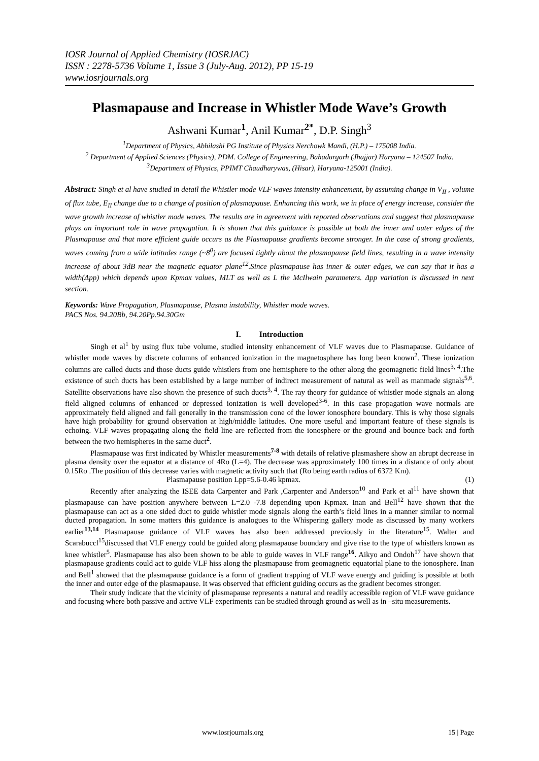IOSR Journal of Applied Chemistry (IOSRJAC)
ISSN : 2278-5736 Volume 1, Issue 3 (July-Aug. 2012), PP 15-19
www.iosrjournals.org
Plasmapause and Increase in Whistler Mode Wave’s Growth
Ashwani Kumar<sup>1</sup>, Anil Kumar<sup>2*</sup>, D.P. Singh<sup>3</sup>
<sup>1</sup> Department of Physics, Abhilashi PG Institute of Physics Nerchowk Mandi, (H.P.) – 175008 India.
<sup>2</sup> Department of Applied Sciences (Physics), PDM. College of Engineering, Bahadurgarh (Jhajjar) Haryana – 124507 India.
<sup>3</sup> Department of Physics, PPIMT Chaudharywas, (Hisar), Haryana-125001 (India).
Abstract: Singh et al have studied in detail the Whistler mode VLF waves intensity enhancement, by assuming change in V<sub>II</sub> , volume of flux tube, E<sub>II</sub> change due to a change of position of plasmapause. Enhancing this work, we in place of energy increase, consider the wave growth increase of whistler mode waves. The results are in agreement with reported observations and suggest that plasmapause plays an important role in wave propagation. It is shown that this guidance is possible at both the inner and outer edges of the Plasmapause and that more efficient guide occurs as the Plasmapause gradients become stronger. In the case of strong gradients, waves coming from a wide latitudes range (~8<sup>0</sup>) are focused tightly about the plasmapause field lines, resulting in a wave intensity increase of about 3dB near the magnetic equator plane<sup>12</sup>.Since plasmapause has inner & outer edges, we can say that it has a width(Δpp) which depends upon Kpmax values, MLT as well as L the McIlwain parameters. Δpp variation is discussed in next section.
Keywords: Wave Propagation, Plasmapause, Plasma instability, Whistler mode waves.
PACS Nos. 94.20Bb, 94.20Pp.94.30Gm
I. Introduction
Singh et al<sup>1</sup> by using flux tube volume, studied intensity enhancement of VLF waves due to Plasmapause. Guidance of whistler mode waves by discrete columns of enhanced ionization in the magnetosphere has long been known<sup>2</sup>. These ionization columns are called ducts and those ducts guide whistlers from one hemisphere to the other along the geomagnetic field lines<sup>3, 4</sup>.The existence of such ducts has been established by a large number of indirect measurement of natural as well as manmade signals<sup>5,6</sup>. Satellite observations have also shown the presence of such ducts<sup>3, 4</sup>. The ray theory for guidance of whistler mode signals an along field aligned columns of enhanced or depressed ionization is well developed<sup>3-6</sup>. In this case propagation wave normals are approximately field aligned and fall generally in the transmission cone of the lower ionosphere boundary. This is why those signals have high probability for ground observation at high/middle latitudes. One more useful and important feature of these signals is echoing. VLF waves propagating along the field line are reflected from the ionosphere or the ground and bounce back and forth between the two hemispheres in the same duct<sup>2</sup>.
Plasmapause was first indicated by Whistler measurements<sup>7-8</sup> with details of relative plasmashere show an abrupt decrease in plasma density over the equator at a distance of 4Ro (L=4). The decrease was approximately 100 times in a distance of only about 0.15Ro .The position of this decrease varies with magnetic activity such that (Ro being earth radius of 6372 Km).
Plasmapause position Lpp=5.6-0.46 kpmax. (1)
Recently after analyzing the ISEE data Carpenter and Park ,Carpenter and Anderson<sup>10</sup> and Park et al<sup>11</sup> have shown that plasmapause can have position anywhere between L=2.0 -7.8 depending upon Kpmax. Inan and Bell<sup>12</sup> have shown that the plasmapause can act as a one sided duct to guide whistler mode signals along the earth’s field lines in a manner similar to normal ducted propagation. In some matters this guidance is analogues to the Whispering gallery mode as discussed by many workers earlier<sup>13,14</sup> Plasmapause guidance of VLF waves has also been addressed previously in the literature<sup>15</sup>. Walter and Scarabuccl<sup>15</sup>discussed that VLF energy could be guided along plasmapause boundary and give rise to the type of whistlers known as knee whistler<sup>5</sup>. Plasmapause has also been shown to be able to guide waves in VLF range<sup>16</sup>. Aikyo and Ondoh<sup>17</sup> have shown that plasmapause gradients could act to guide VLF hiss along the plasmapause from geomagnetic equatorial plane to the ionosphere. Inan and Bell<sup>1</sup> showed that the plasmapause guidance is a form of gradient trapping of VLF wave energy and guiding is possible at both the inner and outer edge of the plasmapause. It was observed that efficient guiding occurs as the gradient becomes stronger.
Their study indicate that the vicinity of plasmapause represents a natural and readily accessible region of VLF wave guidance and focusing where both passive and active VLF experiments can be studied through ground as well as in –situ measurements.
www.iosrjournals.org 15 | Page